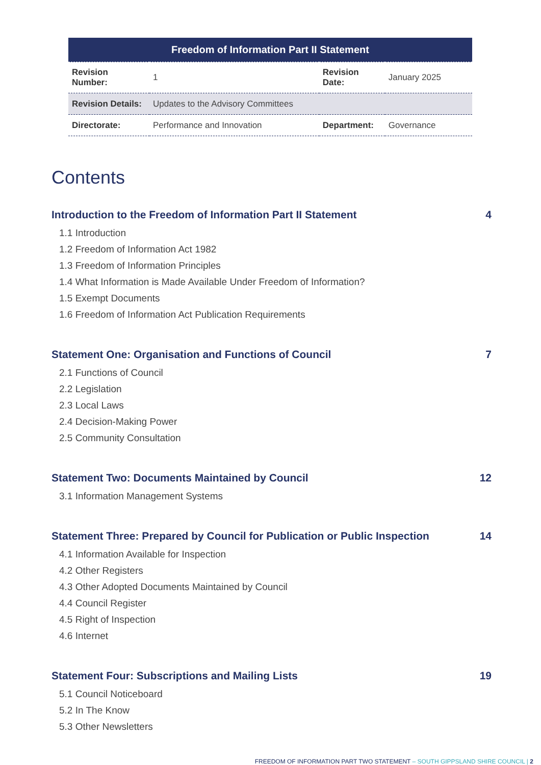| Freedom of Information Part II Statement | | | |
| --- | --- | --- | --- |
| Revision Number: | 1 | Revision Date: | January 2025 |
| Revision Details: | Updates to the Advisory Committees | | |
| Directorate: | Performance and Innovation | Department: | Governance |
Contents
Introduction to the Freedom of Information Part II Statement 4
1.1 Introduction
1.2 Freedom of Information Act 1982
1.3 Freedom of Information Principles
1.4 What Information is Made Available Under Freedom of Information?
1.5 Exempt Documents
1.6 Freedom of Information Act Publication Requirements
Statement One: Organisation and Functions of Council 7
2.1 Functions of Council
2.2 Legislation
2.3 Local Laws
2.4 Decision-Making Power
2.5 Community Consultation
Statement Two: Documents Maintained by Council 12
3.1 Information Management Systems
Statement Three: Prepared by Council for Publication or Public Inspection 14
4.1 Information Available for Inspection
4.2 Other Registers
4.3 Other Adopted Documents Maintained by Council
4.4 Council Register
4.5 Right of Inspection
4.6 Internet
Statement Four: Subscriptions and Mailing Lists 19
5.1 Council Noticeboard
5.2 In The Know
5.3 Other Newsletters
FREEDOM OF INFORMATION PART TWO STATEMENT – SOUTH GIPPSLAND SHIRE COUNCIL | 2